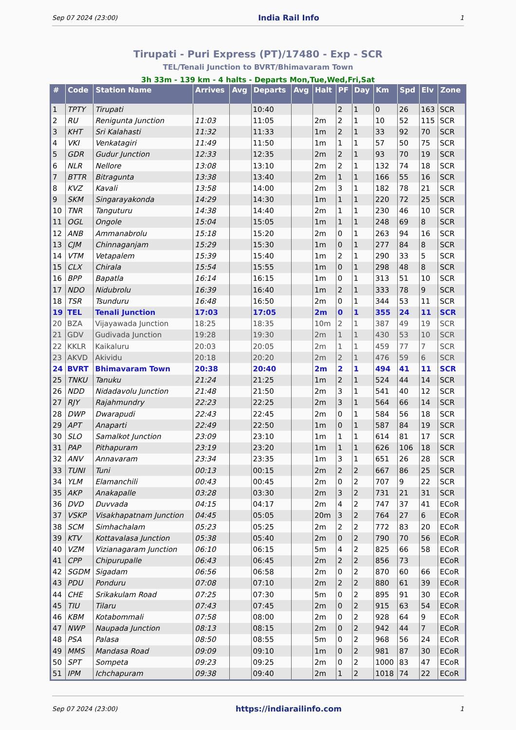Sep 07 2024 (23:00) India Rail Info 1
Tirupati - Puri Express (PT)/17480 - Exp - SCR
TEL/Tenali Junction to BVRT/Bhimavaram Town
3h 33m - 139 km - 4 halts - Departs Mon,Tue,Wed,Fri,Sat
| # | Code | Station Name | Arrives | Avg | Departs | Avg | Halt | PF | Day | Km | Spd | Elv | Zone |
| --- | --- | --- | --- | --- | --- | --- | --- | --- | --- | --- | --- | --- | --- |
| 1 | TPTY | Tirupati | | | 10:40 | | | 2 | 1 | 0 | 26 | 163 | SCR |
| 2 | RU | Renigunta Junction | 11:03 | | 11:05 | | 2m | 2 | 1 | 10 | 52 | 115 | SCR |
| 3 | KHT | Sri Kalahasti | 11:32 | | 11:33 | | 1m | 2 | 1 | 33 | 92 | 70 | SCR |
| 4 | VKI | Venkatagiri | 11:49 | | 11:50 | | 1m | 1 | 1 | 57 | 50 | 75 | SCR |
| 5 | GDR | Gudur Junction | 12:33 | | 12:35 | | 2m | 2 | 1 | 93 | 70 | 19 | SCR |
| 6 | NLR | Nellore | 13:08 | | 13:10 | | 2m | 2 | 1 | 132 | 74 | 18 | SCR |
| 7 | BTTR | Bitragunta | 13:38 | | 13:40 | | 2m | 1 | 1 | 166 | 55 | 16 | SCR |
| 8 | KVZ | Kavali | 13:58 | | 14:00 | | 2m | 3 | 1 | 182 | 78 | 21 | SCR |
| 9 | SKM | Singarayakonda | 14:29 | | 14:30 | | 1m | 1 | 1 | 220 | 72 | 25 | SCR |
| 10 | TNR | Tanguturu | 14:38 | | 14:40 | | 2m | 1 | 1 | 230 | 46 | 10 | SCR |
| 11 | OGL | Ongole | 15:04 | | 15:05 | | 1m | 1 | 1 | 248 | 69 | 8 | SCR |
| 12 | ANB | Ammanabrolu | 15:18 | | 15:20 | | 2m | 0 | 1 | 263 | 94 | 16 | SCR |
| 13 | CJM | Chinnaganjam | 15:29 | | 15:30 | | 1m | 0 | 1 | 277 | 84 | 8 | SCR |
| 14 | VTM | Vetapalem | 15:39 | | 15:40 | | 1m | 2 | 1 | 290 | 33 | 5 | SCR |
| 15 | CLX | Chirala | 15:54 | | 15:55 | | 1m | 0 | 1 | 298 | 48 | 8 | SCR |
| 16 | BPP | Bapatla | 16:14 | | 16:15 | | 1m | 0 | 1 | 313 | 51 | 10 | SCR |
| 17 | NDO | Nidubrolu | 16:39 | | 16:40 | | 1m | 2 | 1 | 333 | 78 | 9 | SCR |
| 18 | TSR | Tsunduru | 16:48 | | 16:50 | | 2m | 0 | 1 | 344 | 53 | 11 | SCR |
| 19 | TEL | Tenali Junction | 17:03 | | 17:05 | | 2m | 0 | 1 | 355 | 24 | 11 | SCR |
| 20 | BZA | Vijayawada Junction | 18:25 | | 18:35 | | 10m | 2 | 1 | 387 | 49 | 19 | SCR |
| 21 | GDV | Gudivada Junction | 19:28 | | 19:30 | | 2m | 1 | 1 | 430 | 53 | 10 | SCR |
| 22 | KKLR | Kaikaluru | 20:03 | | 20:05 | | 2m | 1 | 1 | 459 | 77 | 7 | SCR |
| 23 | AKVD | Akividu | 20:18 | | 20:20 | | 2m | 2 | 1 | 476 | 59 | 6 | SCR |
| 24 | BVRT | Bhimavaram Town | 20:38 | | 20:40 | | 2m | 2 | 1 | 494 | 41 | 11 | SCR |
| 25 | TNKU | Tanuku | 21:24 | | 21:25 | | 1m | 2 | 1 | 524 | 44 | 14 | SCR |
| 26 | NDD | Nidadavolu Junction | 21:48 | | 21:50 | | 2m | 3 | 1 | 541 | 40 | 12 | SCR |
| 27 | RJY | Rajahmundry | 22:23 | | 22:25 | | 2m | 3 | 1 | 564 | 66 | 14 | SCR |
| 28 | DWP | Dwarapudi | 22:43 | | 22:45 | | 2m | 0 | 1 | 584 | 56 | 18 | SCR |
| 29 | APT | Anaparti | 22:49 | | 22:50 | | 1m | 0 | 1 | 587 | 84 | 19 | SCR |
| 30 | SLO | Samalkot Junction | 23:09 | | 23:10 | | 1m | 1 | 1 | 614 | 81 | 17 | SCR |
| 31 | PAP | Pithapuram | 23:19 | | 23:20 | | 1m | 1 | 1 | 626 | 106 | 18 | SCR |
| 32 | ANV | Annavaram | 23:34 | | 23:35 | | 1m | 3 | 1 | 651 | 26 | 28 | SCR |
| 33 | TUNI | Tuni | 00:13 | | 00:15 | | 2m | 2 | 2 | 667 | 86 | 25 | SCR |
| 34 | YLM | Elamanchili | 00:43 | | 00:45 | | 2m | 0 | 2 | 707 | 9 | 22 | SCR |
| 35 | AKP | Anakapalle | 03:28 | | 03:30 | | 2m | 3 | 2 | 731 | 21 | 31 | SCR |
| 36 | DVD | Duvvada | 04:15 | | 04:17 | | 2m | 4 | 2 | 747 | 37 | 41 | ECoR |
| 37 | VSKP | Visakhapatnam Junction | 04:45 | | 05:05 | | 20m | 3 | 2 | 764 | 27 | 6 | ECoR |
| 38 | SCM | Simhachalam | 05:23 | | 05:25 | | 2m | 2 | 2 | 772 | 83 | 20 | ECoR |
| 39 | KTV | Kottavalasa Junction | 05:38 | | 05:40 | | 2m | 0 | 2 | 790 | 70 | 56 | ECoR |
| 40 | VZM | Vizianagaram Junction | 06:10 | | 06:15 | | 5m | 4 | 2 | 825 | 66 | 58 | ECoR |
| 41 | CPP | Chipurupalle | 06:43 | | 06:45 | | 2m | 2 | 2 | 856 | 73 | | ECoR |
| 42 | SGDM | Sigadam | 06:56 | | 06:58 | | 2m | 0 | 2 | 870 | 60 | 66 | ECoR |
| 43 | PDU | Ponduru | 07:08 | | 07:10 | | 2m | 2 | 2 | 880 | 61 | 39 | ECoR |
| 44 | CHE | Srikakulam Road | 07:25 | | 07:30 | | 5m | 0 | 2 | 895 | 91 | 30 | ECoR |
| 45 | TIU | Tilaru | 07:43 | | 07:45 | | 2m | 0 | 2 | 915 | 63 | 54 | ECoR |
| 46 | KBM | Kotabommali | 07:58 | | 08:00 | | 2m | 0 | 2 | 928 | 64 | 9 | ECoR |
| 47 | NWP | Naupada Junction | 08:13 | | 08:15 | | 2m | 0 | 2 | 942 | 44 | 7 | ECoR |
| 48 | PSA | Palasa | 08:50 | | 08:55 | | 5m | 0 | 2 | 968 | 56 | 24 | ECoR |
| 49 | MMS | Mandasa Road | 09:09 | | 09:10 | | 1m | 0 | 2 | 981 | 87 | 30 | ECoR |
| 50 | SPT | Sompeta | 09:23 | | 09:25 | | 2m | 0 | 2 | 1000 | 83 | 47 | ECoR |
| 51 | IPM | Ichchapuram | 09:38 | | 09:40 | | 2m | 1 | 2 | 1018 | 74 | 22 | ECoR |
Sep 07 2024 (23:00) https://indiarailinfo.com 1